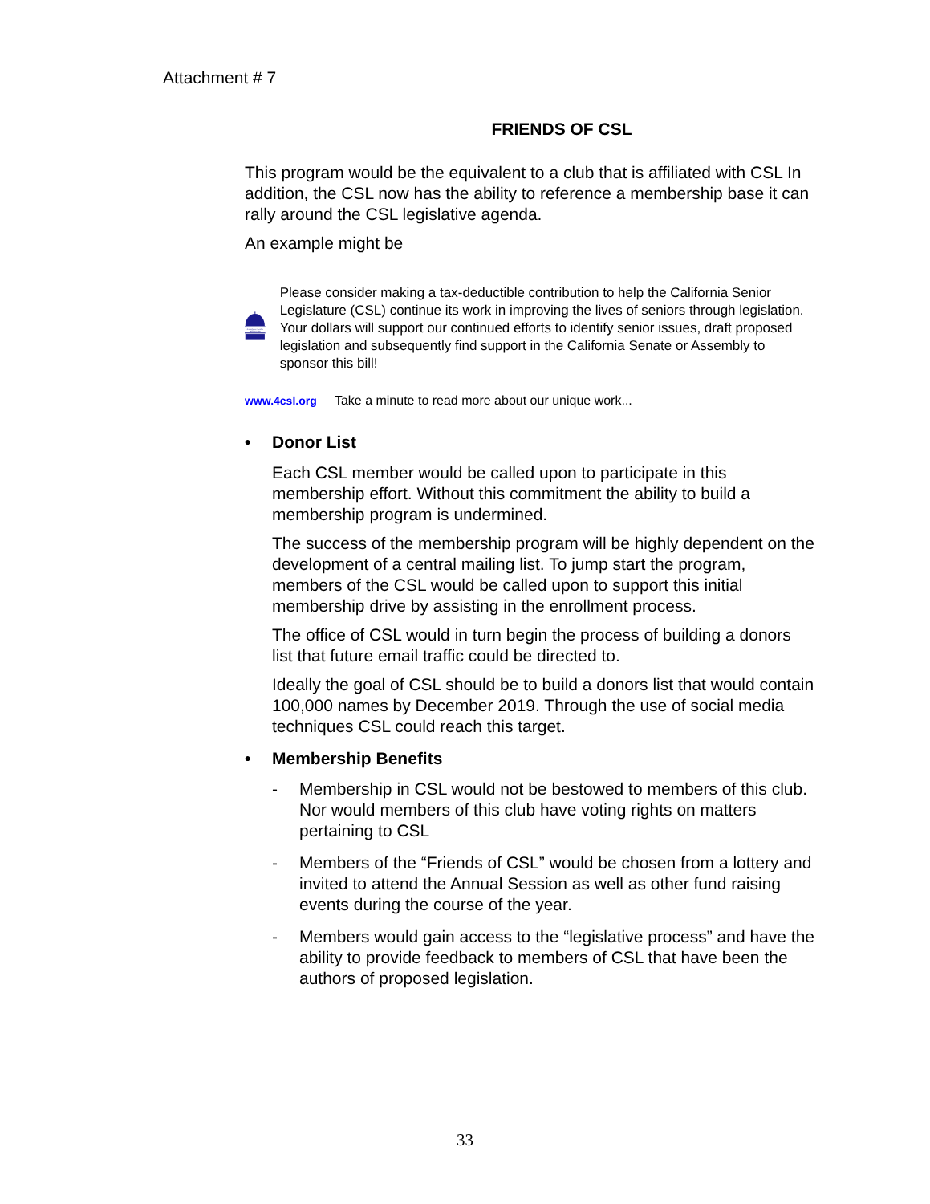Attachment # 7
FRIENDS OF CSL
This program would be the equivalent to a club that is affiliated with CSL In addition, the CSL now has the ability to reference a membership base it can rally around the CSL legislative agenda.
An example might be
CALIFORNIA SENIOR
LEGISLATURE
Please consider making a tax-deductible contribution to help the California Senior Legislature (CSL) continue its work in improving the lives of seniors through legislation. Your dollars will support our continued efforts to identify senior issues, draft proposed legislation and subsequently find support in the California Senate or Assembly to sponsor this bill!
www.4csl.org Take a minute to read more about our unique work...
• Donor List
Each CSL member would be called upon to participate in this membership effort. Without this commitment the ability to build a membership program is undermined.
The success of the membership program will be highly dependent on the development of a central mailing list. To jump start the program, members of the CSL would be called upon to support this initial membership drive by assisting in the enrollment process.
The office of CSL would in turn begin the process of building a donors list that future email traffic could be directed to.
Ideally the goal of CSL should be to build a donors list that would contain 100,000 names by December 2019. Through the use of social media techniques CSL could reach this target.
• Membership Benefits
- Membership in CSL would not be bestowed to members of this club. Nor would members of this club have voting rights on matters pertaining to CSL
- Members of the “Friends of CSL” would be chosen from a lottery and invited to attend the Annual Session as well as other fund raising events during the course of the year.
- Members would gain access to the “legislative process” and have the ability to provide feedback to members of CSL that have been the authors of proposed legislation.
33